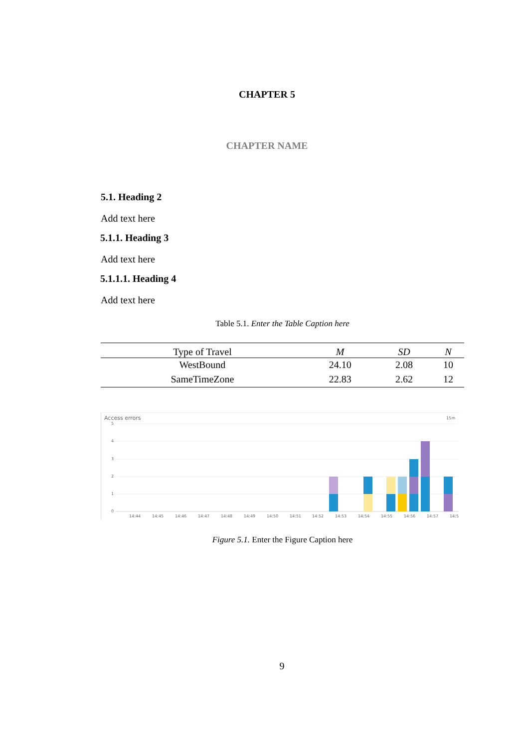CHAPTER 5
CHAPTER NAME
5.1. Heading 2
Add text here
5.1.1. Heading 3
Add text here
5.1.1.1. Heading 4
Add text here
Table 5.1. Enter the Table Caption here
| Type of Travel | M | SD | N |
| --- | --- | --- | --- |
| WestBound | 24.10 | 2.08 | 10 |
| SameTimeZone | 22.83 | 2.62 | 12 |
Access errors
15m
5
4
3
2
1
0
14:44
14:45
14:46
14:47
14:48
14:49
14:50
14:51
14:52
14:53
14:54
14:55
14:56
14:57
14:5
Figure 5.1. Enter the Figure Caption here
9